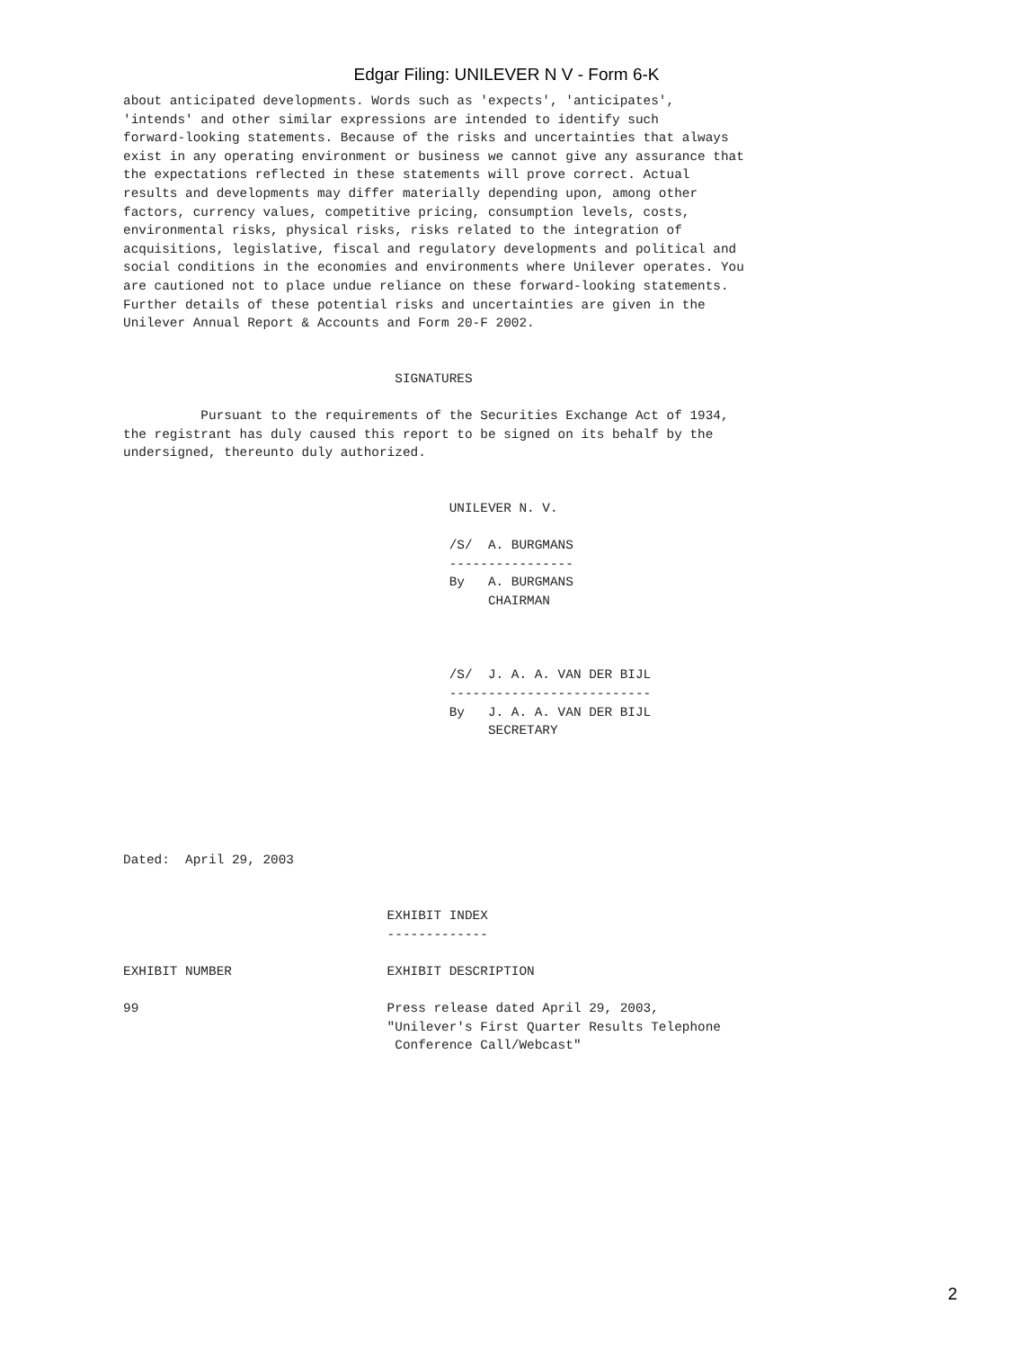Edgar Filing: UNILEVER N V - Form 6-K
about anticipated developments. Words such as 'expects', 'anticipates',
'intends' and other similar expressions are intended to identify such
forward-looking statements. Because of the risks and uncertainties that always
exist in any operating environment or business we cannot give any assurance that
the expectations reflected in these statements will prove correct. Actual
results and developments may differ materially depending upon, among other
factors, currency values, competitive pricing, consumption levels, costs,
environmental risks, physical risks, risks related to the integration of
acquisitions, legislative, fiscal and regulatory developments and political and
social conditions in the economies and environments where Unilever operates. You
are cautioned not to place undue reliance on these forward-looking statements.
Further details of these potential risks and uncertainties are given in the
Unilever Annual Report & Accounts and Form 20-F 2002.


                                   SIGNATURES

          Pursuant to the requirements of the Securities Exchange Act of 1934,
the registrant has duly caused this report to be signed on its behalf by the
undersigned, thereunto duly authorized.


                                          UNILEVER N. V.

                                          /S/  A. BURGMANS
                                          ----------------
                                          By   A. BURGMANS
                                               CHAIRMAN



                                          /S/  J. A. A. VAN DER BIJL
                                          --------------------------
                                          By   J. A. A. VAN DER BIJL
                                               SECRETARY






Dated:  April 29, 2003


                                  EXHIBIT INDEX
                                  -------------

EXHIBIT NUMBER                    EXHIBIT DESCRIPTION

99                                Press release dated April 29, 2003,
                                  "Unilever's First Quarter Results Telephone
                                   Conference Call/Webcast"
2